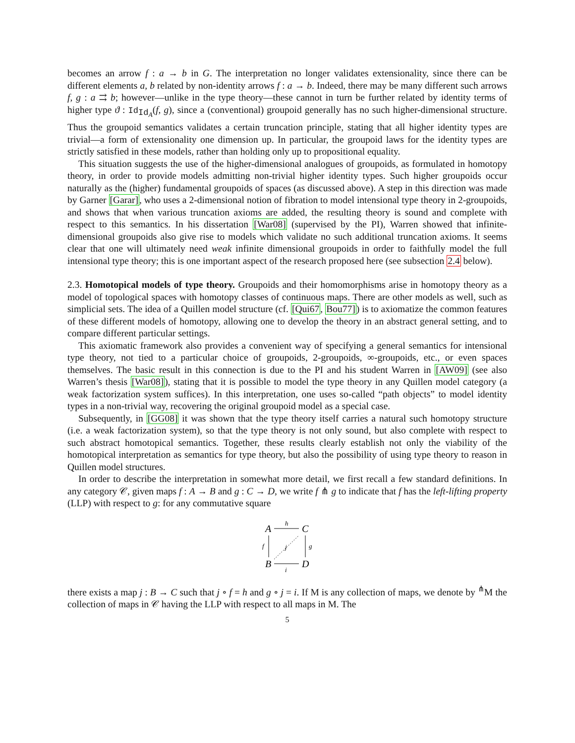becomes an arrow f : a → b in G. The interpretation no longer validates extensionality, since there can be different elements a, b related by non-identity arrows f : a → b. Indeed, there may be many different such arrows f, g : a ⇉ b; however—unlike in the type theory—these cannot in turn be further related by identity terms of higher type ϑ : Id<sub>Id<sub>A</sub></sub>(f, g), since a (conventional) groupoid generally has no such higher-dimensional structure. Thus the groupoid semantics validates a certain truncation principle, stating that all higher identity types are trivial—a form of extensionality one dimension up. In particular, the groupoid laws for the identity types are strictly satisfied in these models, rather than holding only up to propositional equality.
This situation suggests the use of the higher-dimensional analogues of groupoids, as formulated in homotopy theory, in order to provide models admitting non-trivial higher identity types. Such higher groupoids occur naturally as the (higher) fundamental groupoids of spaces (as discussed above). A step in this direction was made by Garner [Garar], who uses a 2-dimensional notion of fibration to model intensional type theory in 2-groupoids, and shows that when various truncation axioms are added, the resulting theory is sound and complete with respect to this semantics. In his dissertation [War08] (supervised by the PI), Warren showed that infinite-dimensional groupoids also give rise to models which validate no such additional truncation axioms. It seems clear that one will ultimately need weak infinite dimensional groupoids in order to faithfully model the full intensional type theory; this is one important aspect of the research proposed here (see subsection 2.4 below).
2.3. Homotopical models of type theory. Groupoids and their homomorphisms arise in homotopy theory as a model of topological spaces with homotopy classes of continuous maps. There are other models as well, such as simplicial sets. The idea of a Quillen model structure (cf. [Qui67, Bou77]) is to axiomatize the common features of these different models of homotopy, allowing one to develop the theory in an abstract general setting, and to compare different particular settings.
This axiomatic framework also provides a convenient way of specifying a general semantics for intensional type theory, not tied to a particular choice of groupoids, 2-groupoids, ∞-groupoids, etc., or even spaces themselves. The basic result in this connection is due to the PI and his student Warren in [AW09] (see also Warren’s thesis [War08]), stating that it is possible to model the type theory in any Quillen model category (a weak factorization system suffices). In this interpretation, one uses so-called “path objects” to model identity types in a non-trivial way, recovering the original groupoid model as a special case.
Subsequently, in [GG08] it was shown that the type theory itself carries a natural such homotopy structure (i.e. a weak factorization system), so that the type theory is not only sound, but also complete with respect to such abstract homotopical semantics. Together, these results clearly establish not only the viability of the homotopical interpretation as semantics for type theory, but also the possibility of using type theory to reason in Quillen model structures.
In order to describe the interpretation in somewhat more detail, we first recall a few standard definitions. In any category 𝒞, given maps f : A → B and g : C → D, we write f ⋔ g to indicate that f has the left-lifting property (LLP) with respect to g: for any commutative square
A
C
B
D
h
i
f
g
j
there exists a map j : B → C such that j ∘ f = h and g ∘ j = i. If M is any collection of maps, we denote by <sup>⋔</sup>M the collection of maps in 𝒞 having the LLP with respect to all maps in M. The
5